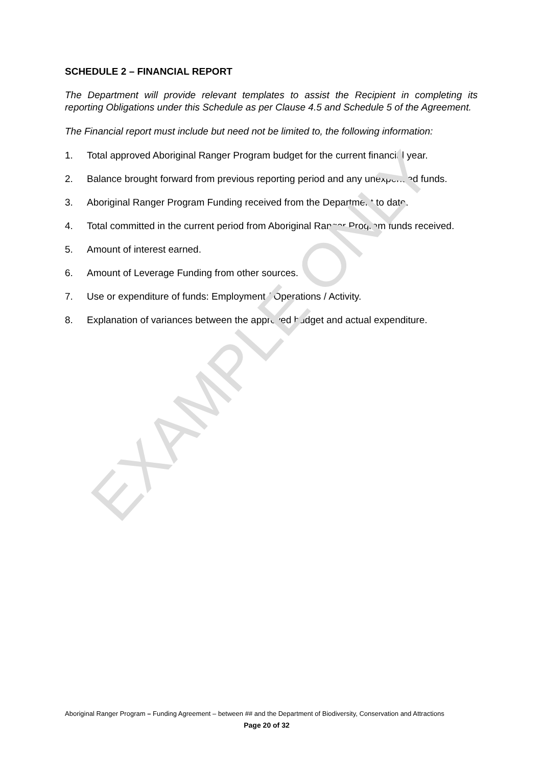SCHEDULE 2 – FINANCIAL REPORT
The Department will provide relevant templates to assist the Recipient in completing its reporting Obligations under this Schedule as per Clause 4.5 and Schedule 5 of the Agreement.
The Financial report must include but need not be limited to, the following information:
1. Total approved Aboriginal Ranger Program budget for the current financial year.
2. Balance brought forward from previous reporting period and any unexpended funds.
3. Aboriginal Ranger Program Funding received from the Department to date.
4. Total committed in the current period from Aboriginal Ranger Program funds received.
5. Amount of interest earned.
6. Amount of Leverage Funding from other sources.
7. Use or expenditure of funds: Employment / Operations / Activity.
8. Explanation of variances between the approved budget and actual expenditure.
EXAMPLE ONLY
Aboriginal Ranger Program – Funding Agreement – between ## and the Department of Biodiversity, Conservation and Attractions
Page 20 of 32